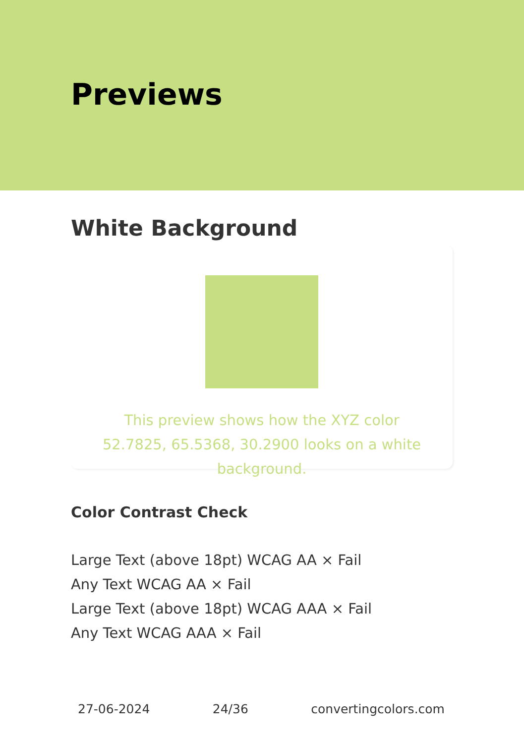Previews
White Background
This preview shows how the XYZ color 52.7825, 65.5368, 30.2900 looks on a white background.
Color Contrast Check
Large Text (above 18pt) WCAG AA × Fail
Any Text WCAG AA × Fail
Large Text (above 18pt) WCAG AAA × Fail
Any Text WCAG AAA × Fail
27-06-2024 24/36 convertingcolors.com